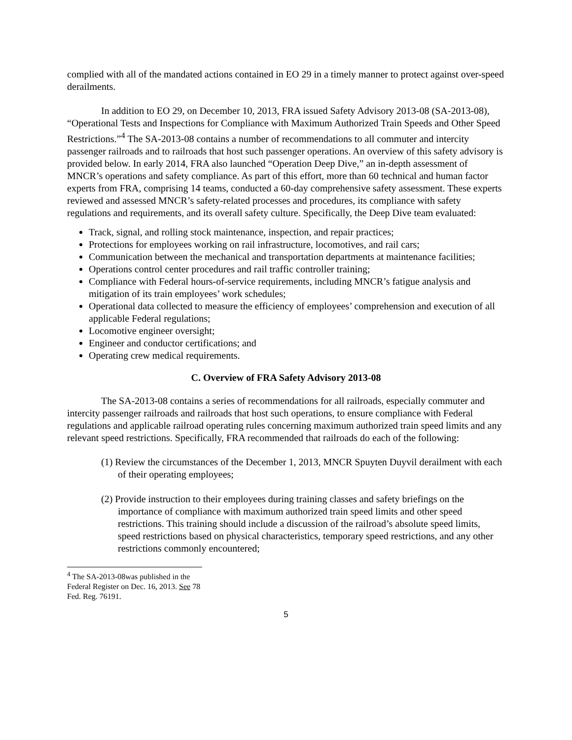complied with all of the mandated actions contained in EO 29 in a timely manner to protect against over-speed derailments.
In addition to EO 29, on December 10, 2013, FRA issued Safety Advisory 2013-08 (SA-2013-08), “Operational Tests and Inspections for Compliance with Maximum Authorized Train Speeds and Other Speed Restrictions.”<sup>4</sup> The SA-2013-08 contains a number of recommendations to all commuter and intercity passenger railroads and to railroads that host such passenger operations. An overview of this safety advisory is provided below. In early 2014, FRA also launched “Operation Deep Dive,” an in-depth assessment of MNCR’s operations and safety compliance. As part of this effort, more than 60 technical and human factor experts from FRA, comprising 14 teams, conducted a 60-day comprehensive safety assessment. These experts reviewed and assessed MNCR’s safety-related processes and procedures, its compliance with safety regulations and requirements, and its overall safety culture. Specifically, the Deep Dive team evaluated:
Track, signal, and rolling stock maintenance, inspection, and repair practices;
Protections for employees working on rail infrastructure, locomotives, and rail cars;
Communication between the mechanical and transportation departments at maintenance facilities;
Operations control center procedures and rail traffic controller training;
Compliance with Federal hours-of-service requirements, including MNCR’s fatigue analysis and mitigation of its train employees’ work schedules;
Operational data collected to measure the efficiency of employees’ comprehension and execution of all applicable Federal regulations;
Locomotive engineer oversight;
Engineer and conductor certifications; and
Operating crew medical requirements.
C. Overview of FRA Safety Advisory 2013-08
The SA-2013-08 contains a series of recommendations for all railroads, especially commuter and intercity passenger railroads and railroads that host such operations, to ensure compliance with Federal regulations and applicable railroad operating rules concerning maximum authorized train speed limits and any relevant speed restrictions. Specifically, FRA recommended that railroads do each of the following:
(1) Review the circumstances of the December 1, 2013, MNCR Spuyten Duyvil derailment with each of their operating employees;
(2) Provide instruction to their employees during training classes and safety briefings on the importance of compliance with maximum authorized train speed limits and other speed restrictions. This training should include a discussion of the railroad’s absolute speed limits, speed restrictions based on physical characteristics, temporary speed restrictions, and any other restrictions commonly encountered;
<sup>4</sup> The SA-2013-08was published in the Federal Register on Dec. 16, 2013. See 78 Fed. Reg. 76191.
5